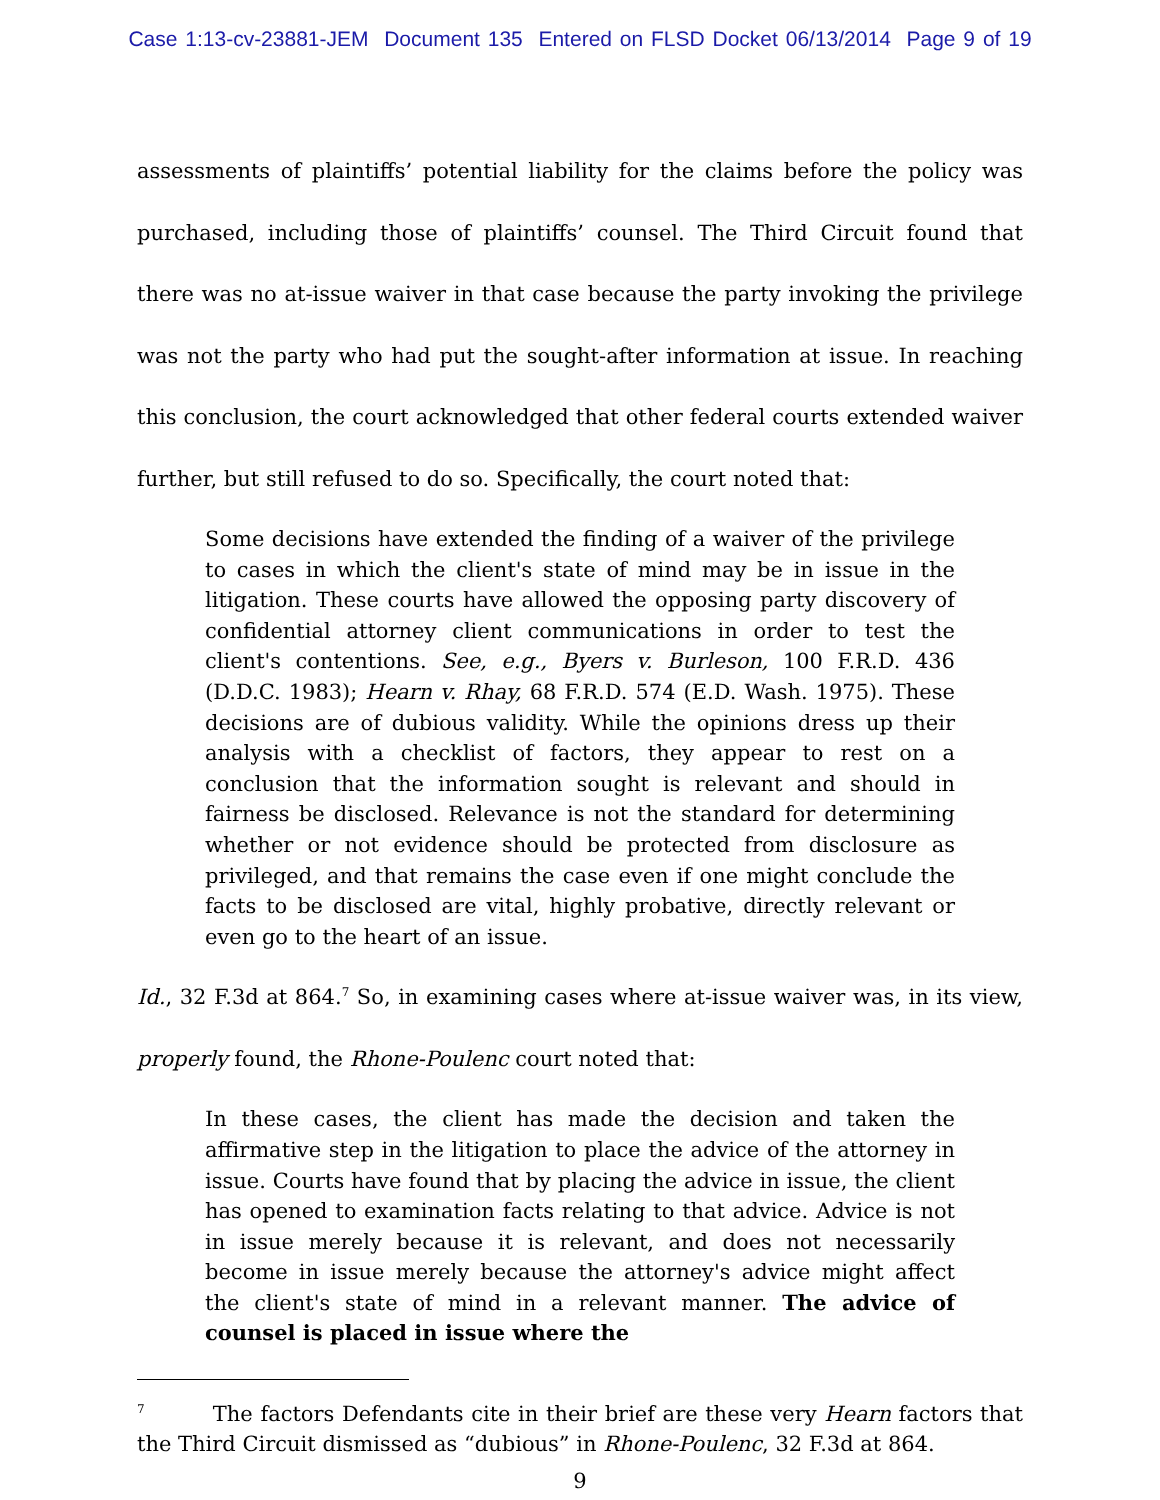Case 1:13-cv-23881-JEM Document 135 Entered on FLSD Docket 06/13/2014 Page 9 of 19
assessments of plaintiffs’ potential liability for the claims before the policy was purchased, including those of plaintiffs’ counsel. The Third Circuit found that there was no at-issue waiver in that case because the party invoking the privilege was not the party who had put the sought-after information at issue. In reaching this conclusion, the court acknowledged that other federal courts extended waiver further, but still refused to do so. Specifically, the court noted that:
Some decisions have extended the finding of a waiver of the privilege to cases in which the client's state of mind may be in issue in the litigation. These courts have allowed the opposing party discovery of confidential attorney client communications in order to test the client's contentions. See, e.g., Byers v. Burleson, 100 F.R.D. 436 (D.D.C. 1983); Hearn v. Rhay, 68 F.R.D. 574 (E.D. Wash. 1975). These decisions are of dubious validity. While the opinions dress up their analysis with a checklist of factors, they appear to rest on a conclusion that the information sought is relevant and should in fairness be disclosed. Relevance is not the standard for determining whether or not evidence should be protected from disclosure as privileged, and that remains the case even if one might conclude the facts to be disclosed are vital, highly probative, directly relevant or even go to the heart of an issue.
Id., 32 F.3d at 864.<sup>7</sup> So, in examining cases where at-issue waiver was, in its view, properly found, the Rhone-Poulenc court noted that:
In these cases, the client has made the decision and taken the affirmative step in the litigation to place the advice of the attorney in issue. Courts have found that by placing the advice in issue, the client has opened to examination facts relating to that advice. Advice is not in issue merely because it is relevant, and does not necessarily become in issue merely because the attorney's advice might affect the client's state of mind in a relevant manner. The advice of counsel is placed in issue where the
<sup>7</sup> The factors Defendants cite in their brief are these very Hearn factors that the Third Circuit dismissed as “dubious” in Rhone-Poulenc, 32 F.3d at 864.
9